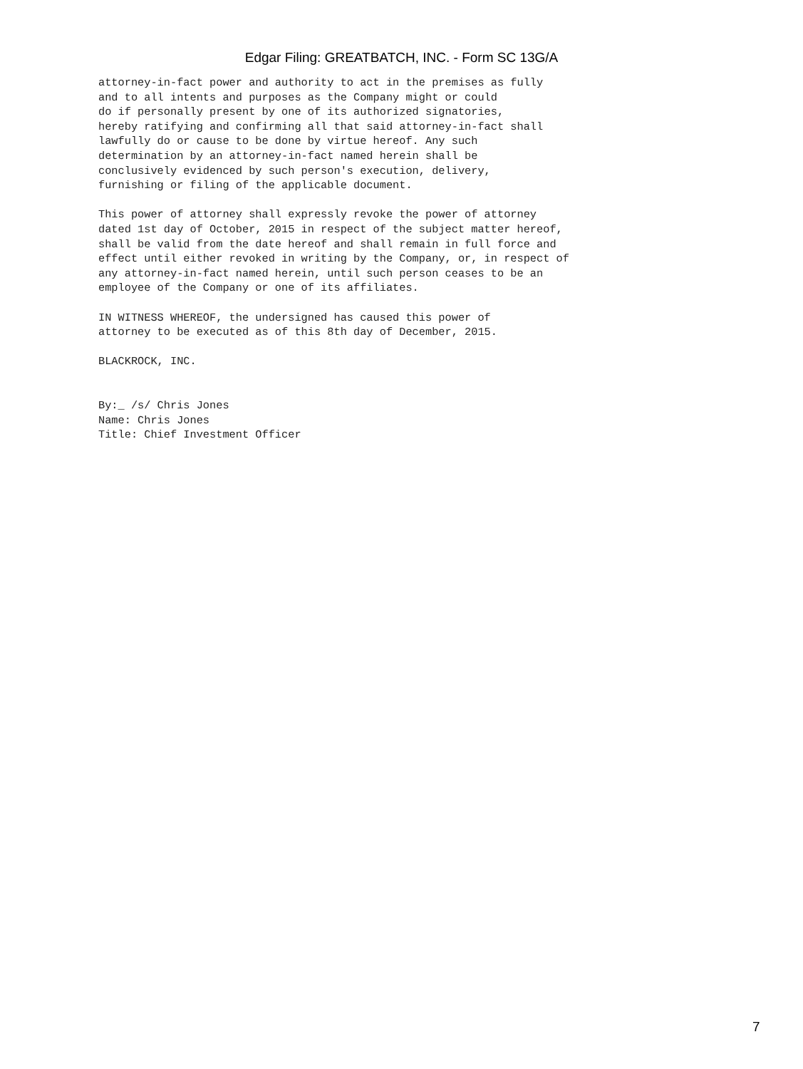Edgar Filing: GREATBATCH, INC. - Form SC 13G/A
attorney-in-fact power and authority to act in the premises as fully
and to all intents and purposes as the Company might or could
do if personally present by one of its authorized signatories,
hereby ratifying and confirming all that said attorney-in-fact shall
lawfully do or cause to be done by virtue hereof. Any such
determination by an attorney-in-fact named herein shall be
conclusively evidenced by such person's execution, delivery,
furnishing or filing of the applicable document.

This power of attorney shall expressly revoke the power of attorney
dated 1st day of October, 2015 in respect of the subject matter hereof,
shall be valid from the date hereof and shall remain in full force and
effect until either revoked in writing by the Company, or, in respect of
any attorney-in-fact named herein, until such person ceases to be an
employee of the Company or one of its affiliates.

IN WITNESS WHEREOF, the undersigned has caused this power of
attorney to be executed as of this 8th day of December, 2015.

BLACKROCK, INC.


By:_ /s/ Chris Jones
Name: Chris Jones
Title: Chief Investment Officer
7